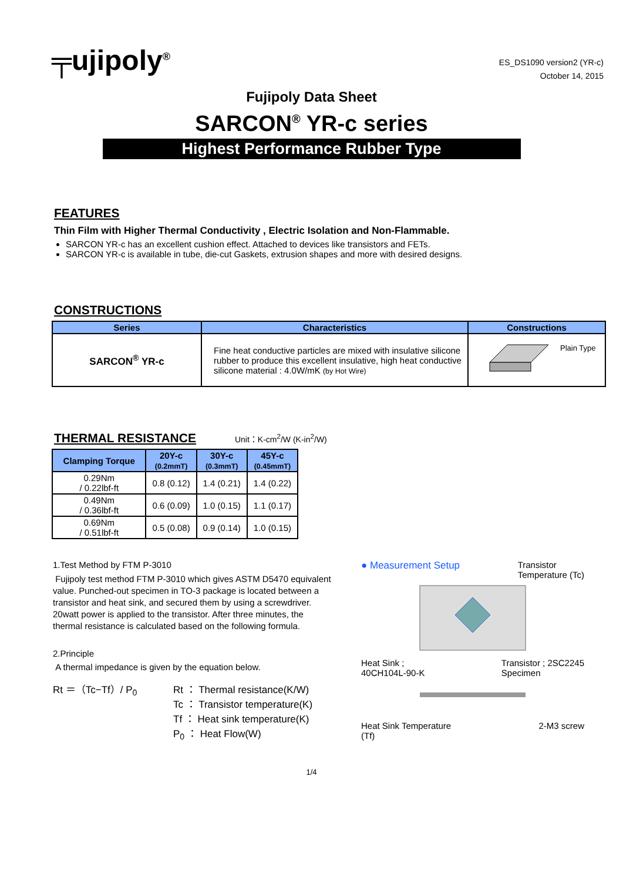╤ujipoly<sup>®</sup>
ES_DS1090 version2 (YR-c)
October 14, 2015
Fujipoly Data Sheet
SARCON<sup>®</sup> YR-c series
Highest Performance Rubber Type
FEATURES
Thin Film with Higher Thermal Conductivity , Electric Isolation and Non-Flammable.
SARCON YR-c has an excellent cushion effect. Attached to devices like transistors and FETs.
SARCON YR-c is available in tube, die-cut Gaskets, extrusion shapes and more with desired designs.
CONSTRUCTIONS
| Series | Characteristics | Constructions |
| --- | --- | --- |
| SARCON<sup>®</sup> YR-c | Fine heat conductive particles are mixed with insulative silicone rubber to produce this excellent insulative, high heat conductive silicone material : 4.0W/mK (by Hot Wire) | Plain Type |
THERMAL RESISTANCE
Unit：K-cm<sup>2</sup>/W (K-in<sup>2</sup>/W)
| Clamping Torque | 20Y-c (0.2mmT) | 30Y-c (0.3mmT) | 45Y-c (0.45mmT) |
| --- | --- | --- | --- |
| 0.29Nm / 0.22lbf-ft | 0.8 (0.12) | 1.4 (0.21) | 1.4 (0.22) |
| 0.49Nm / 0.36lbf-ft | 0.6 (0.09) | 1.0 (0.15) | 1.1 (0.17) |
| 0.69Nm / 0.51lbf-ft | 0.5 (0.08) | 0.9 (0.14) | 1.0 (0.15) |
1.Test Method by FTM P-3010
Fujipoly test method FTM P-3010 which gives ASTM D5470 equivalent value. Punched-out specimen in TO-3 package is located between a transistor and heat sink, and secured them by using a screwdriver. 20watt power is applied to the transistor. After three minutes, the thermal resistance is calculated based on the following formula.
2.Principle
A thermal impedance is given by the equation below.
Rt ＝（Tc−Tf）/ P<sub>0</sub> Rt ： Thermal resistance(K/W)
Tc ： Transistor temperature(K)
Tf ： Heat sink temperature(K)
P<sub>0</sub> ： Heat Flow(W)
● Measurement Setup Transistor
Temperature (Tc)
Heat Sink ;
40CH104L-90-K Transistor ; 2SC2245
Specimen
Heat Sink Temperature
(Tf) 2-M3 screw
1/4